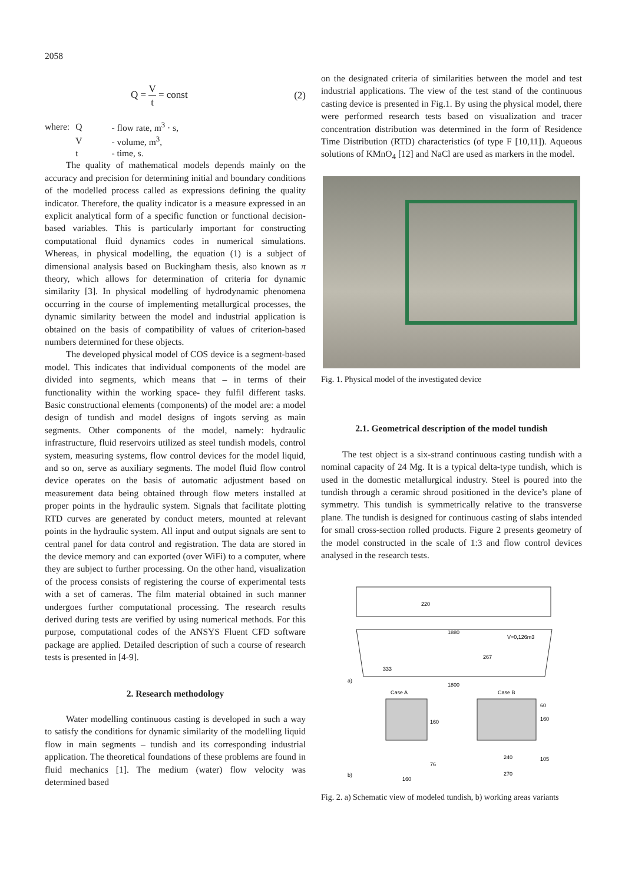2058
Q = V t = const (2)
| where: | Q | - flow rate, m<sup>3</sup> · s, |
| | V | - volume, m<sup>3</sup>, |
| | t | - time, s. |
The quality of mathematical models depends mainly on the accuracy and precision for determining initial and boundary conditions of the modelled process called as expressions defining the quality indicator. Therefore, the quality indicator is a measure expressed in an explicit analytical form of a specific function or functional decision-based variables. This is particularly important for constructing computational fluid dynamics codes in numerical simulations. Whereas, in physical modelling, the equation (1) is a subject of dimensional analysis based on Buckingham thesis, also known as π theory, which allows for determination of criteria for dynamic similarity [3]. In physical modelling of hydrodynamic phenomena occurring in the course of implementing metallurgical processes, the dynamic similarity between the model and industrial application is obtained on the basis of compatibility of values of criterion-based numbers determined for these objects.
The developed physical model of COS device is a segment-based model. This indicates that individual components of the model are divided into segments, which means that – in terms of their functionality within the working space- they fulfil different tasks. Basic constructional elements (components) of the model are: a model design of tundish and model designs of ingots serving as main segments. Other components of the model, namely: hydraulic infrastructure, fluid reservoirs utilized as steel tundish models, control system, measuring systems, flow control devices for the model liquid, and so on, serve as auxiliary segments. The model fluid flow control device operates on the basis of automatic adjustment based on measurement data being obtained through flow meters installed at proper points in the hydraulic system. Signals that facilitate plotting RTD curves are generated by conduct meters, mounted at relevant points in the hydraulic system. All input and output signals are sent to central panel for data control and registration. The data are stored in the device memory and can exported (over WiFi) to a computer, where they are subject to further processing. On the other hand, visualization of the process consists of registering the course of experimental tests with a set of cameras. The film material obtained in such manner undergoes further computational processing. The research results derived during tests are verified by using numerical methods. For this purpose, computational codes of the ANSYS Fluent CFD software package are applied. Detailed description of such a course of research tests is presented in [4-9].
2. Research methodology
Water modelling continuous casting is developed in such a way to satisfy the conditions for dynamic similarity of the modelling liquid flow in main segments – tundish and its corresponding industrial application. The theoretical foundations of these problems are found in fluid mechanics [1]. The medium (water) flow velocity was determined based
on the designated criteria of similarities between the model and test industrial applications. The view of the test stand of the continuous casting device is presented in Fig.1. By using the physical model, there were performed research tests based on visualization and tracer concentration distribution was determined in the form of Residence Time Distribution (RTD) characteristics (of type F [10,11]). Aqueous solutions of KMnO<sub>4</sub> [12] and NaCl are used as markers in the model.
Fig. 1. Physical model of the investigated device
2.1. Geometrical description of the model tundish
The test object is a six-strand continuous casting tundish with a nominal capacity of 24 Mg. It is a typical delta-type tundish, which is used in the domestic metallurgical industry. Steel is poured into the tundish through a ceramic shroud positioned in the device’s plane of symmetry. This tundish is symmetrically relative to the transverse plane. The tundish is designed for continuous casting of slabs intended for small cross-section rolled products. Figure 2 presents geometry of the model constructed in the scale of 1:3 and flow control devices analysed in the research tests.
220
1880
V=0,126m3
267
333
1800
a)
Case A
Case B
160
60
160
76
240
105
160
270
b)
Fig. 2. a) Schematic view of modeled tundish, b) working areas variants